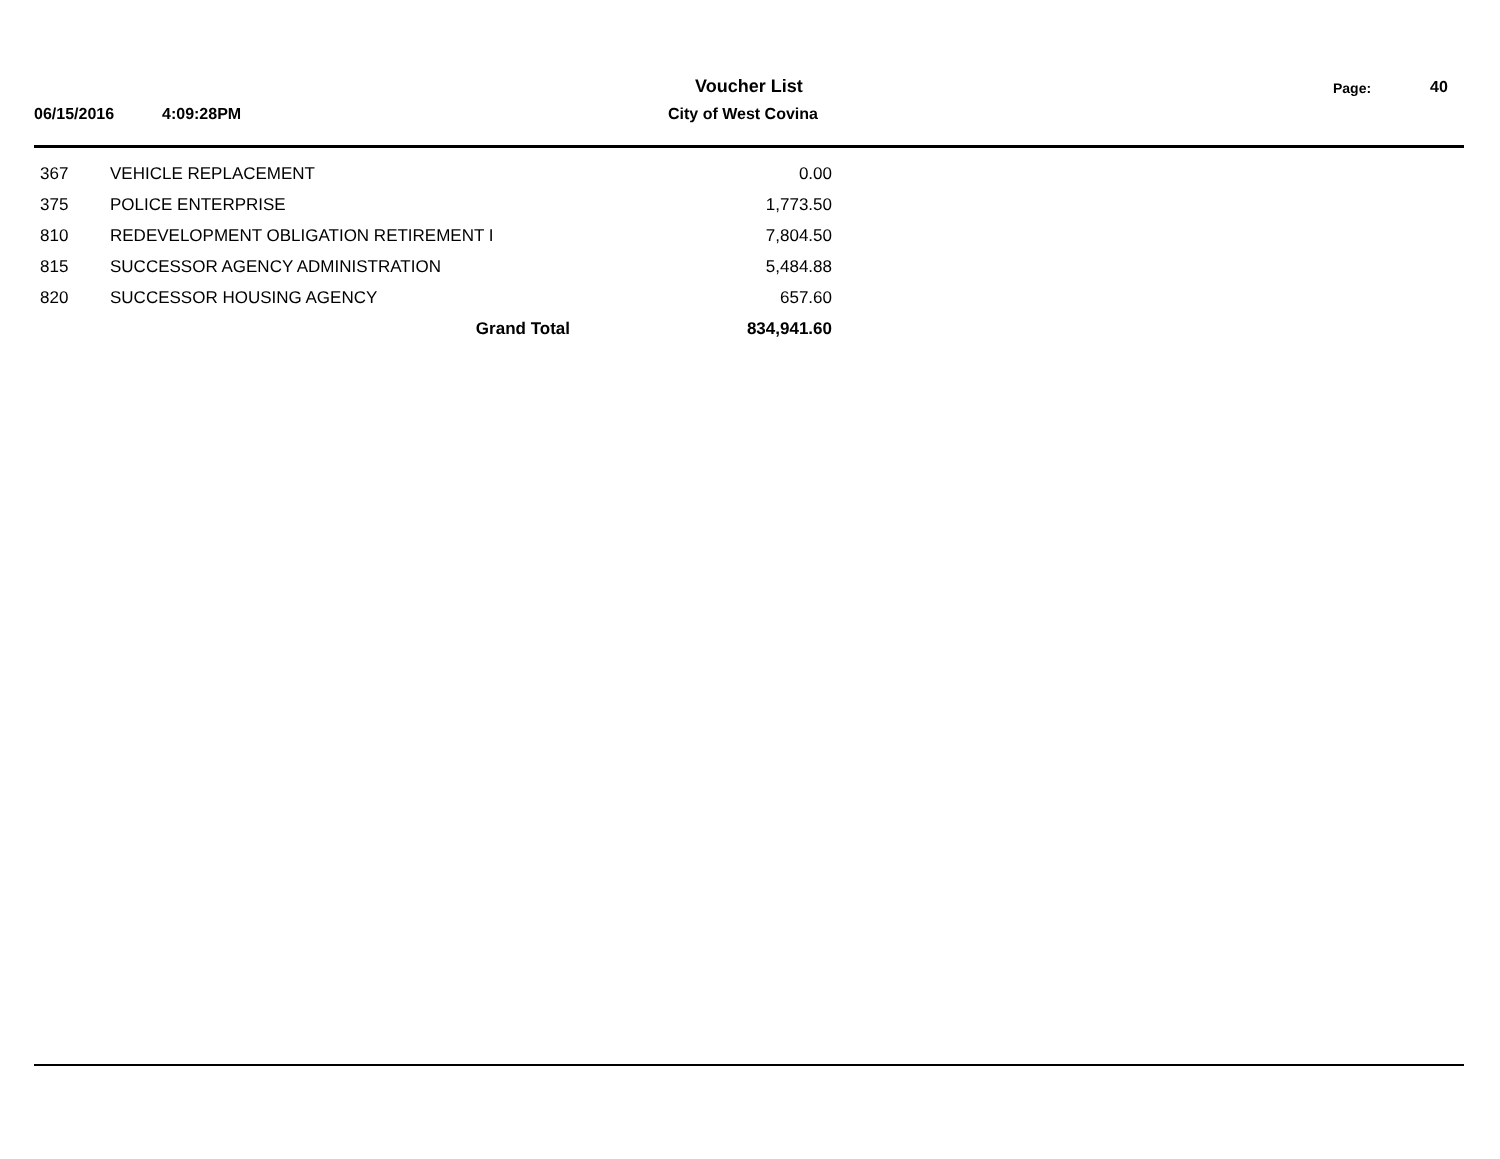Voucher List Page: 40
06/15/2016 4:09:28PM City of West Covina
| 367 | VEHICLE REPLACEMENT | 0.00 |
| 375 | POLICE ENTERPRISE | 1,773.50 |
| 810 | REDEVELOPMENT OBLIGATION RETIREMENT I | 7,804.50 |
| 815 | SUCCESSOR AGENCY ADMINISTRATION | 5,484.88 |
| 820 | SUCCESSOR HOUSING AGENCY | 657.60 |
| | Grand Total | 834,941.60 |